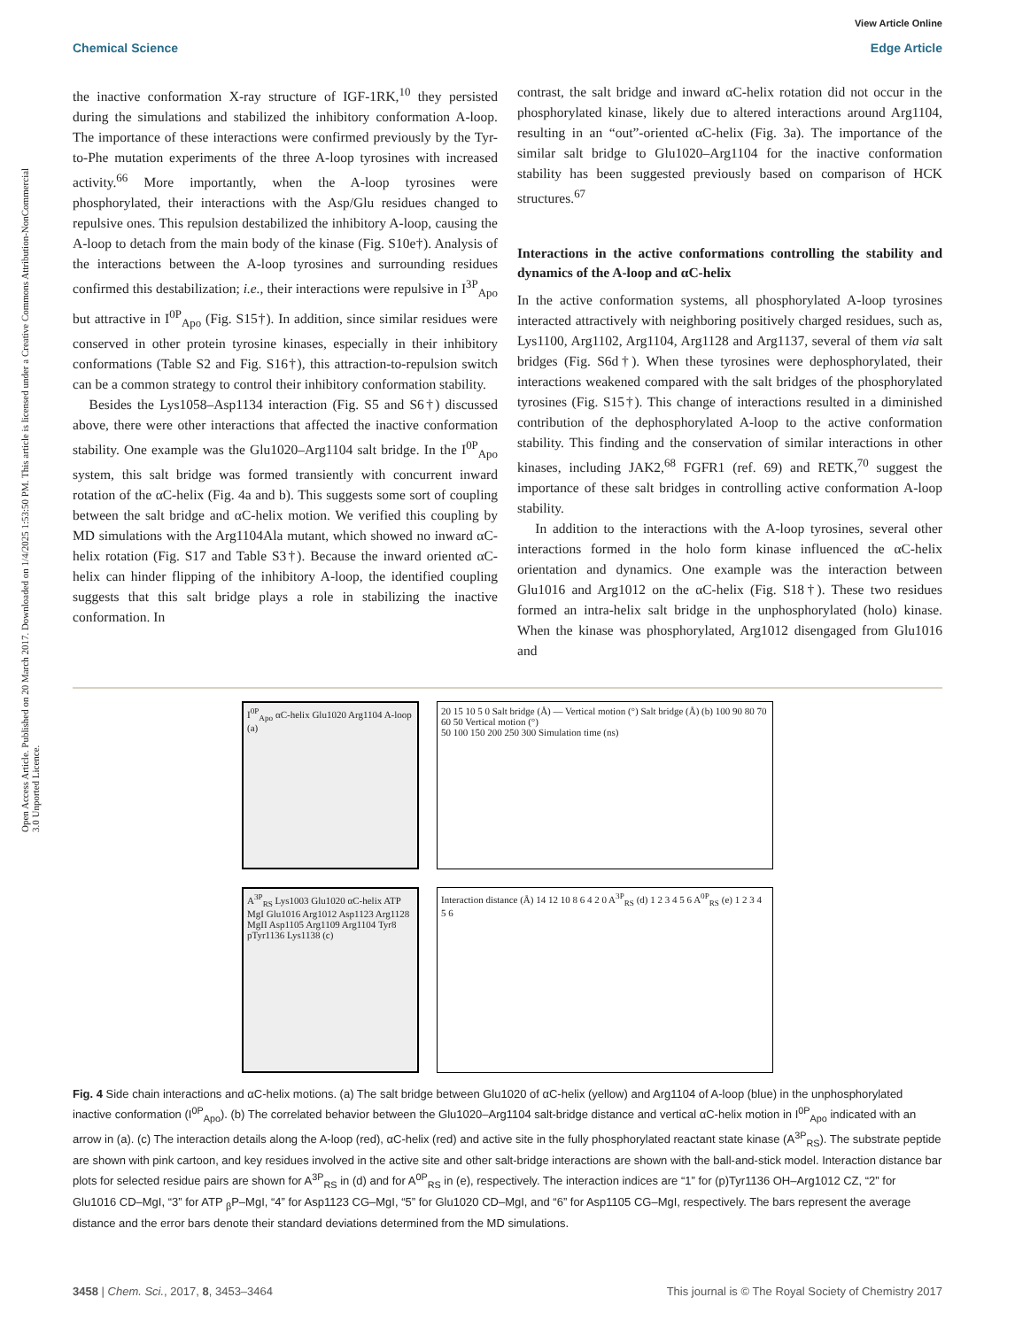Open Access Article. Published on 20 March 2017. Downloaded on 1/4/2025 1:53:50 PM. This article is licensed under a Creative Commons Attribution-NonCommercial 3.0 Unported Licence.
View Article Online
Chemical Science Edge Article
the inactive conformation X-ray structure of IGF-1RK,<sup>10</sup> they persisted during the simulations and stabilized the inhibitory conformation A-loop. The importance of these interactions were confirmed previously by the Tyr-to-Phe mutation experiments of the three A-loop tyrosines with increased activity.<sup>66</sup> More importantly, when the A-loop tyrosines were phosphorylated, their interactions with the Asp/Glu residues changed to repulsive ones. This repulsion destabilized the inhibitory A-loop, causing the A-loop to detach from the main body of the kinase (Fig. S10e†). Analysis of the interactions between the A-loop tyrosines and surrounding residues confirmed this destabilization; i.e., their interactions were repulsive in I<sup>3P</sup><sub>Apo</sub> but attractive in I<sup>0P</sup><sub>Apo</sub> (Fig. S15†). In addition, since similar residues were conserved in other protein tyrosine kinases, especially in their inhibitory conformations (Table S2 and Fig. S16†), this attraction-to-repulsion switch can be a common strategy to control their inhibitory conformation stability.
Besides the Lys1058–Asp1134 interaction (Fig. S5 and S6†) discussed above, there were other interactions that affected the inactive conformation stability. One example was the Glu1020–Arg1104 salt bridge. In the I<sup>0P</sup><sub>Apo</sub> system, this salt bridge was formed transiently with concurrent inward rotation of the αC-helix (Fig. 4a and b). This suggests some sort of coupling between the salt bridge and αC-helix motion. We verified this coupling by MD simulations with the Arg1104Ala mutant, which showed no inward αC-helix rotation (Fig. S17 and Table S3†). Because the inward oriented αC-helix can hinder flipping of the inhibitory A-loop, the identified coupling suggests that this salt bridge plays a role in stabilizing the inactive conformation. In
contrast, the salt bridge and inward αC-helix rotation did not occur in the phosphorylated kinase, likely due to altered interactions around Arg1104, resulting in an “out”-oriented αC-helix (Fig. 3a). The importance of the similar salt bridge to Glu1020–Arg1104 for the inactive conformation stability has been suggested previously based on comparison of HCK structures.<sup>67</sup>
Interactions in the active conformations controlling the stability and dynamics of the A-loop and αC-helix
In the active conformation systems, all phosphorylated A-loop tyrosines interacted attractively with neighboring positively charged residues, such as, Lys1100, Arg1102, Arg1104, Arg1128 and Arg1137, several of them via salt bridges (Fig. S6d†). When these tyrosines were dephosphorylated, their interactions weakened compared with the salt bridges of the phosphorylated tyrosines (Fig. S15†). This change of interactions resulted in a diminished contribution of the dephosphorylated A-loop to the active conformation stability. This finding and the conservation of similar interactions in other kinases, including JAK2,<sup>68</sup> FGFR1 (ref. 69) and RETK,<sup>70</sup> suggest the importance of these salt bridges in controlling active conformation A-loop stability.
In addition to the interactions with the A-loop tyrosines, several other interactions formed in the holo form kinase influenced the αC-helix orientation and dynamics. One example was the interaction between Glu1016 and Arg1012 on the αC-helix (Fig. S18†). These two residues formed an intra-helix salt bridge in the unphosphorylated (holo) kinase. When the kinase was phosphorylated, Arg1012 disengaged from Glu1016 and
I<sup>0P</sup><sub>Apo</sub> αC-helix Glu1020 Arg1104 A-loop (a)
20 15 10 5 0 Salt bridge (Å) — Vertical motion (°) Salt bridge (Å) (b) 100 90 80 70 60 50 Vertical motion (°)
50 100 150 200 250 300 Simulation time (ns)
A<sup>3P</sup><sub>RS</sub> Lys1003 Glu1020 αC-helix ATP MgI Glu1016 Arg1012 Asp1123 Arg1128 MgII Asp1105 Arg1109 Arg1104 Tyr8 pTyr1136 Lys1138 (c)
Interaction distance (Å) 14 12 10 8 6 4 2 0 A<sup>3P</sup><sub>RS</sub> (d) 1 2 3 4 5 6 A<sup>0P</sup><sub>RS</sub> (e) 1 2 3 4 5 6
Fig. 4 Side chain interactions and αC-helix motions. (a) The salt bridge between Glu1020 of αC-helix (yellow) and Arg1104 of A-loop (blue) in the unphosphorylated inactive conformation (I<sup>0P</sup><sub>Apo</sub>). (b) The correlated behavior between the Glu1020–Arg1104 salt-bridge distance and vertical αC-helix motion in I<sup>0P</sup><sub>Apo</sub> indicated with an arrow in (a). (c) The interaction details along the A-loop (red), αC-helix (red) and active site in the fully phosphorylated reactant state kinase (A<sup>3P</sup><sub>RS</sub>). The substrate peptide are shown with pink cartoon, and key residues involved in the active site and other salt-bridge interactions are shown with the ball-and-stick model. Interaction distance bar plots for selected residue pairs are shown for A<sup>3P</sup><sub>RS</sub> in (d) and for A<sup>0P</sup><sub>RS</sub> in (e), respectively. The interaction indices are “1” for (p)Tyr1136 OH–Arg1012 CZ, “2” for Glu1016 CD–MgI, “3” for ATP <sub>β</sub>P–MgI, “4” for Asp1123 CG–MgI, “5” for Glu1020 CD–MgI, and “6” for Asp1105 CG–MgI, respectively. The bars represent the average distance and the error bars denote their standard deviations determined from the MD simulations.
3458 | Chem. Sci., 2017, 8, 3453–3464 This journal is © The Royal Society of Chemistry 2017